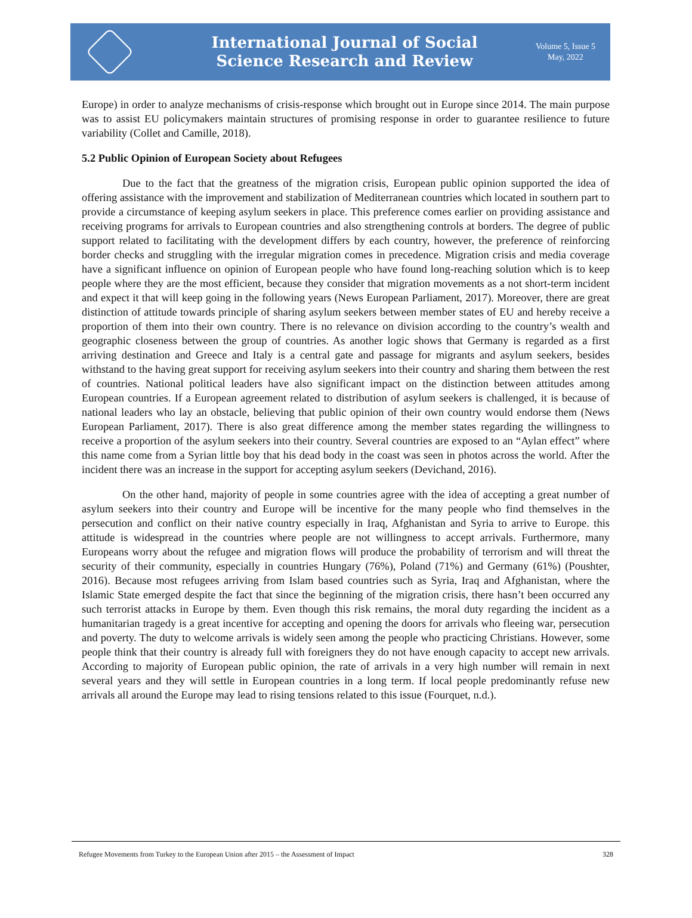International Journal of Social
Science Research and Review
Volume 5, Issue 5
May, 2022
Europe) in order to analyze mechanisms of crisis-response which brought out in Europe since 2014. The main purpose was to assist EU policymakers maintain structures of promising response in order to guarantee resilience to future variability (Collet and Camille, 2018).
5.2 Public Opinion of European Society about Refugees
Due to the fact that the greatness of the migration crisis, European public opinion supported the idea of offering assistance with the improvement and stabilization of Mediterranean countries which located in southern part to provide a circumstance of keeping asylum seekers in place. This preference comes earlier on providing assistance and receiving programs for arrivals to European countries and also strengthening controls at borders. The degree of public support related to facilitating with the development differs by each country, however, the preference of reinforcing border checks and struggling with the irregular migration comes in precedence. Migration crisis and media coverage have a significant influence on opinion of European people who have found long-reaching solution which is to keep people where they are the most efficient, because they consider that migration movements as a not short-term incident and expect it that will keep going in the following years (News European Parliament, 2017). Moreover, there are great distinction of attitude towards principle of sharing asylum seekers between member states of EU and hereby receive a proportion of them into their own country. There is no relevance on division according to the country’s wealth and geographic closeness between the group of countries. As another logic shows that Germany is regarded as a first arriving destination and Greece and Italy is a central gate and passage for migrants and asylum seekers, besides withstand to the having great support for receiving asylum seekers into their country and sharing them between the rest of countries. National political leaders have also significant impact on the distinction between attitudes among European countries. If a European agreement related to distribution of asylum seekers is challenged, it is because of national leaders who lay an obstacle, believing that public opinion of their own country would endorse them (News European Parliament, 2017). There is also great difference among the member states regarding the willingness to receive a proportion of the asylum seekers into their country. Several countries are exposed to an “Aylan effect” where this name come from a Syrian little boy that his dead body in the coast was seen in photos across the world. After the incident there was an increase in the support for accepting asylum seekers (Devichand, 2016).
On the other hand, majority of people in some countries agree with the idea of accepting a great number of asylum seekers into their country and Europe will be incentive for the many people who find themselves in the persecution and conflict on their native country especially in Iraq, Afghanistan and Syria to arrive to Europe. this attitude is widespread in the countries where people are not willingness to accept arrivals. Furthermore, many Europeans worry about the refugee and migration flows will produce the probability of terrorism and will threat the security of their community, especially in countries Hungary (76%), Poland (71%) and Germany (61%) (Poushter, 2016). Because most refugees arriving from Islam based countries such as Syria, Iraq and Afghanistan, where the Islamic State emerged despite the fact that since the beginning of the migration crisis, there hasn’t been occurred any such terrorist attacks in Europe by them. Even though this risk remains, the moral duty regarding the incident as a humanitarian tragedy is a great incentive for accepting and opening the doors for arrivals who fleeing war, persecution and poverty. The duty to welcome arrivals is widely seen among the people who practicing Christians. However, some people think that their country is already full with foreigners they do not have enough capacity to accept new arrivals. According to majority of European public opinion, the rate of arrivals in a very high number will remain in next several years and they will settle in European countries in a long term. If local people predominantly refuse new arrivals all around the Europe may lead to rising tensions related to this issue (Fourquet, n.d.).
Refugee Movements from Turkey to the European Union after 2015 – the Assessment of Impact 328